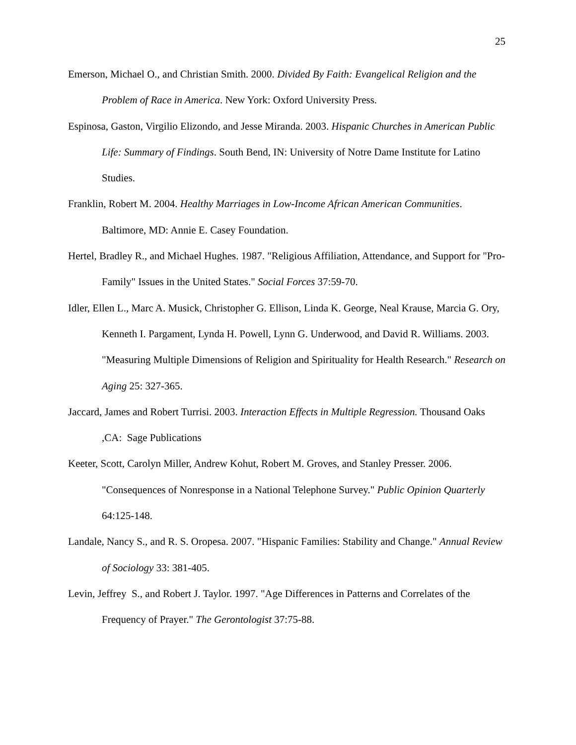25
Emerson, Michael O., and Christian Smith. 2000. Divided By Faith: Evangelical Religion and the Problem of Race in America. New York: Oxford University Press.
Espinosa, Gaston, Virgilio Elizondo, and Jesse Miranda. 2003. Hispanic Churches in American Public Life: Summary of Findings. South Bend, IN: University of Notre Dame Institute for Latino Studies.
Franklin, Robert M. 2004. Healthy Marriages in Low-Income African American Communities. Baltimore, MD: Annie E. Casey Foundation.
Hertel, Bradley R., and Michael Hughes. 1987. "Religious Affiliation, Attendance, and Support for "Pro-Family" Issues in the United States." Social Forces 37:59-70.
Idler, Ellen L., Marc A. Musick, Christopher G. Ellison, Linda K. George, Neal Krause, Marcia G. Ory, Kenneth I. Pargament, Lynda H. Powell, Lynn G. Underwood, and David R. Williams. 2003. "Measuring Multiple Dimensions of Religion and Spirituality for Health Research." Research on Aging 25: 327-365.
Jaccard, James and Robert Turrisi. 2003. Interaction Effects in Multiple Regression. Thousand Oaks ,CA: Sage Publications
Keeter, Scott, Carolyn Miller, Andrew Kohut, Robert M. Groves, and Stanley Presser. 2006. "Consequences of Nonresponse in a National Telephone Survey." Public Opinion Quarterly 64:125-148.
Landale, Nancy S., and R. S. Oropesa. 2007. "Hispanic Families: Stability and Change." Annual Review of Sociology 33: 381-405.
Levin, Jeffrey S., and Robert J. Taylor. 1997. "Age Differences in Patterns and Correlates of the Frequency of Prayer." The Gerontologist 37:75-88.